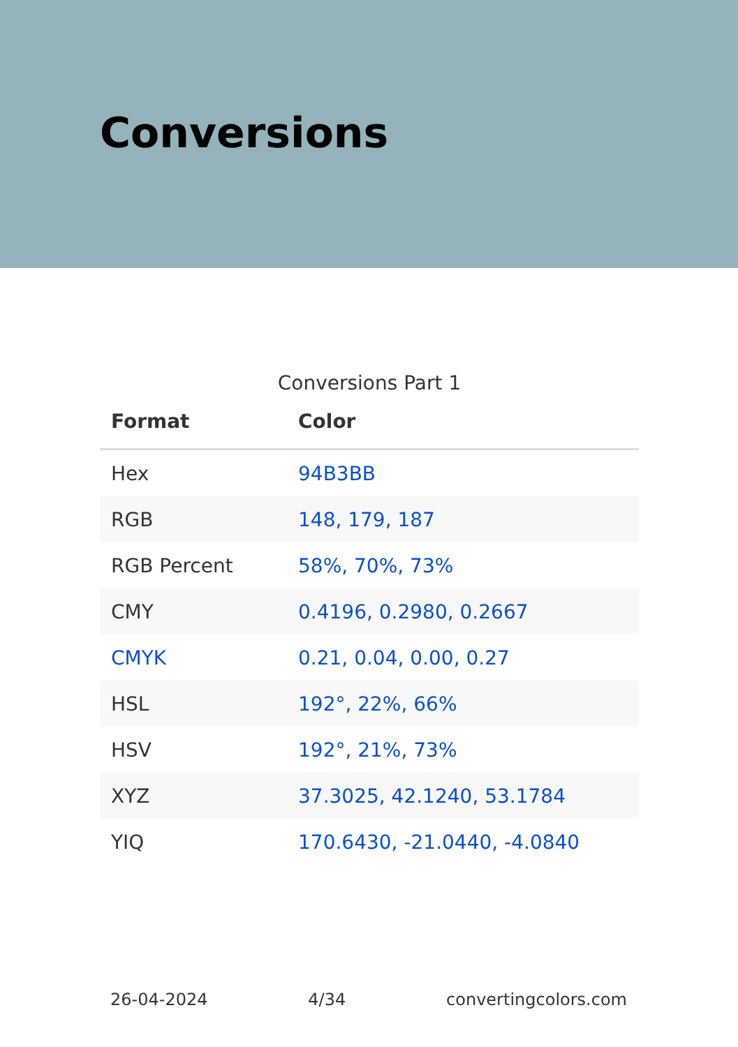Conversions
Conversions Part 1
| Format | Color |
| --- | --- |
| Hex | 94B3BB |
| RGB | 148, 179, 187 |
| RGB Percent | 58%, 70%, 73% |
| CMY | 0.4196, 0.2980, 0.2667 |
| CMYK | 0.21, 0.04, 0.00, 0.27 |
| HSL | 192°, 22%, 66% |
| HSV | 192°, 21%, 73% |
| XYZ | 37.3025, 42.1240, 53.1784 |
| YIQ | 170.6430, -21.0440, -4.0840 |
26-04-2024 4/34 convertingcolors.com